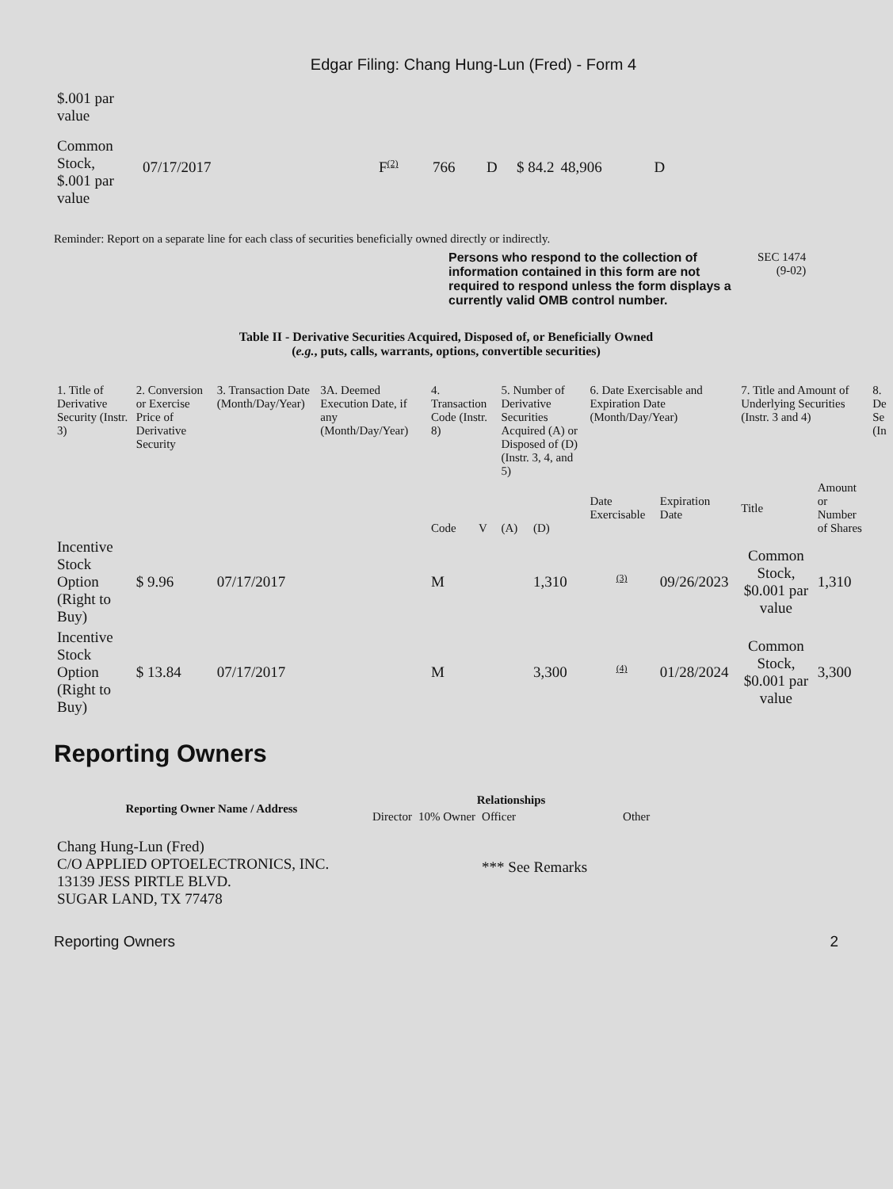Edgar Filing: Chang Hung-Lun (Fred) - Form 4
| $.001 par value | | | | | | | |
| Common Stock, $.001 par value | 07/17/2017 | F<sup>(2)</sup> | 766 | D | $ 84.2 | 48,906 | D |
Reminder: Report on a separate line for each class of securities beneficially owned directly or indirectly.
Persons who respond to the collection of information contained in this form are not required to respond unless the form displays a currently valid OMB control number.
SEC 1474
(9-02)
Table II - Derivative Securities Acquired, Disposed of, or Beneficially Owned
(e.g., puts, calls, warrants, options, convertible securities)
| 1. Title of Derivative Security (Instr. 3) | 2. Conversion or Exercise Price of Derivative Security | 3. Transaction Date (Month/Day/Year) | 3A. Deemed Execution Date, if any (Month/Day/Year) | 4. Transaction Code (Instr. 8) | | 5. Number of Derivative Securities Acquired (A) or Disposed of (D) (Instr. 3, 4, and 5) | | 6. Date Exercisable and Expiration Date (Month/Day/Year) | | 7. Title and Amount of Underlying Securities (Instr. 3 and 4) | | 8. De Se (In |
| | | | | Code | V | (A) | (D) | Date Exercisable | Expiration Date | Title | Amount or Number of Shares | |
| Incentive Stock Option (Right to Buy) | $ 9.96 | 07/17/2017 | | M | | | 1,310 | <sup>(3)</sup> | 09/26/2023 | Common Stock, $0.001 par value | 1,310 | |
| Incentive Stock Option (Right to Buy) | $ 13.84 | 07/17/2017 | | M | | | 3,300 | <sup>(4)</sup> | 01/28/2024 | Common Stock, $0.001 par value | 3,300 | |
Reporting Owners
| Reporting Owner Name / Address | Relationships | | | |
| --- | --- | --- | --- | --- |
| | Director | 10% Owner | Officer | Other |
| Chang Hung-Lun (Fred) C/O APPLIED OPTOELECTRONICS, INC. 13139 JESS PIRTLE BLVD. SUGAR LAND, TX 77478 | | | *** See Remarks | |
Reporting Owners 2